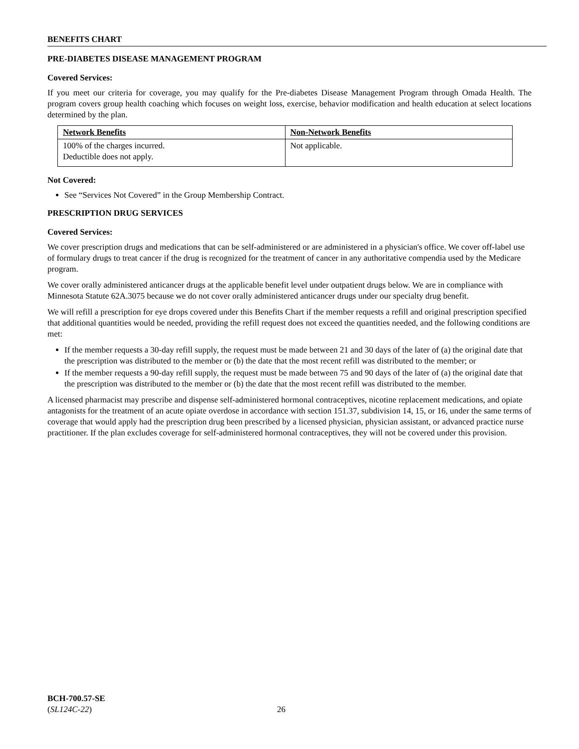BENEFITS CHART
PRE-DIABETES DISEASE MANAGEMENT PROGRAM
Covered Services:
If you meet our criteria for coverage, you may qualify for the Pre-diabetes Disease Management Program through Omada Health. The program covers group health coaching which focuses on weight loss, exercise, behavior modification and health education at select locations determined by the plan.
| Network Benefits | Non-Network Benefits |
| --- | --- |
| 100% of the charges incurred. Deductible does not apply. | Not applicable. |
Not Covered:
See “Services Not Covered” in the Group Membership Contract.
PRESCRIPTION DRUG SERVICES
Covered Services:
We cover prescription drugs and medications that can be self-administered or are administered in a physician's office. We cover off-label use of formulary drugs to treat cancer if the drug is recognized for the treatment of cancer in any authoritative compendia used by the Medicare program.
We cover orally administered anticancer drugs at the applicable benefit level under outpatient drugs below. We are in compliance with Minnesota Statute 62A.3075 because we do not cover orally administered anticancer drugs under our specialty drug benefit.
We will refill a prescription for eye drops covered under this Benefits Chart if the member requests a refill and original prescription specified that additional quantities would be needed, providing the refill request does not exceed the quantities needed, and the following conditions are met:
If the member requests a 30-day refill supply, the request must be made between 21 and 30 days of the later of (a) the original date that the prescription was distributed to the member or (b) the date that the most recent refill was distributed to the member; or
If the member requests a 90-day refill supply, the request must be made between 75 and 90 days of the later of (a) the original date that the prescription was distributed to the member or (b) the date that the most recent refill was distributed to the member.
A licensed pharmacist may prescribe and dispense self-administered hormonal contraceptives, nicotine replacement medications, and opiate antagonists for the treatment of an acute opiate overdose in accordance with section 151.37, subdivision 14, 15, or 16, under the same terms of coverage that would apply had the prescription drug been prescribed by a licensed physician, physician assistant, or advanced practice nurse practitioner. If the plan excludes coverage for self-administered hormonal contraceptives, they will not be covered under this provision.
BCH-700.57-SE
(SL124C-22)
26